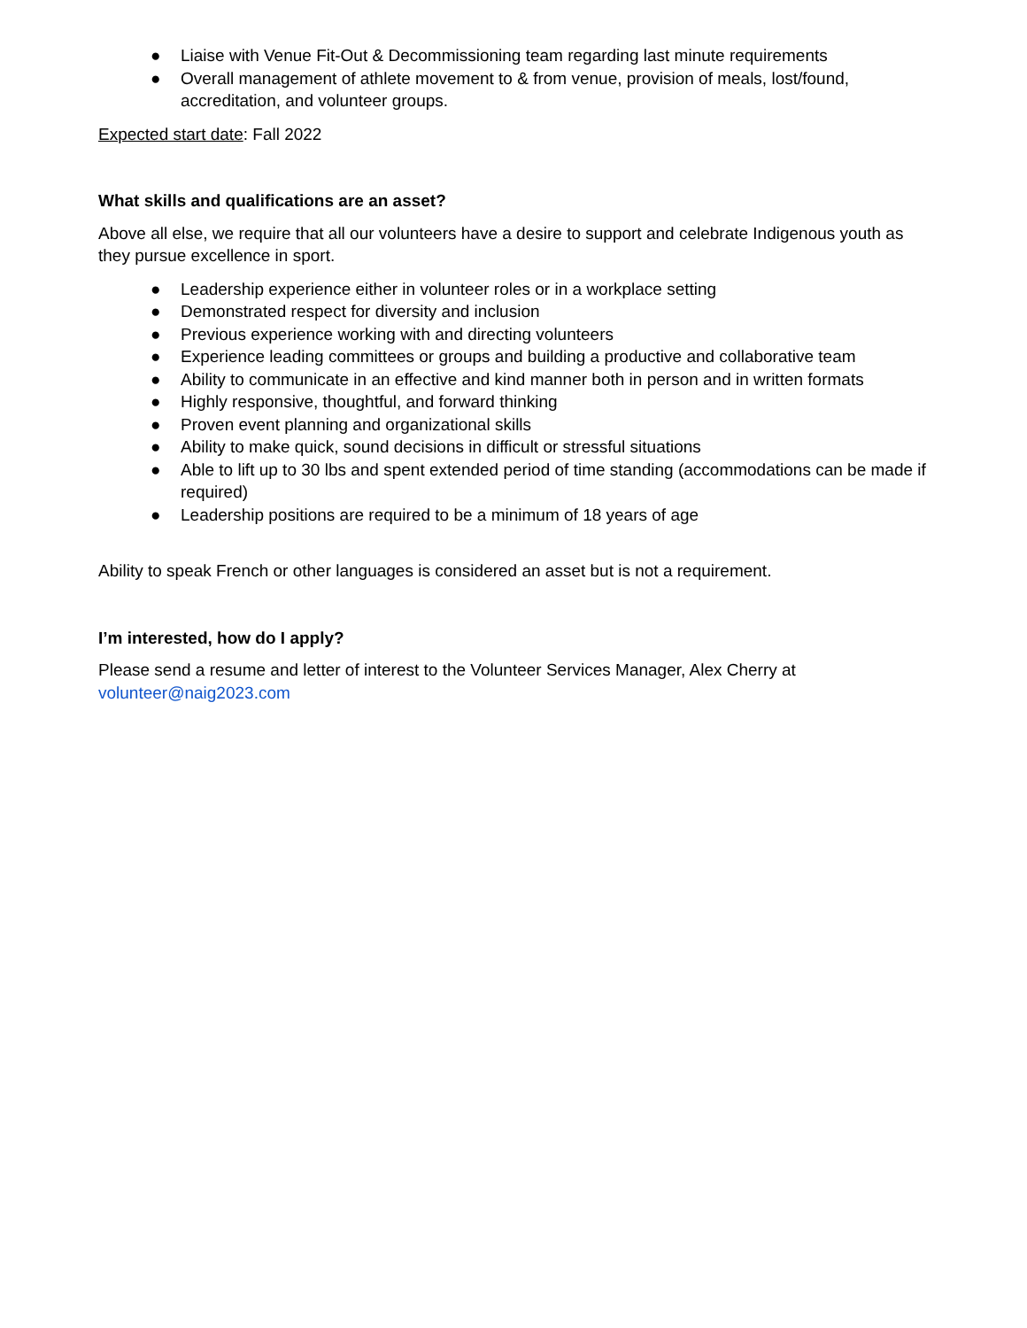● Liaise with Venue Fit-Out & Decommissioning team regarding last minute requirements
● Overall management of athlete movement to & from venue, provision of meals, lost/found, accreditation, and volunteer groups.
Expected start date: Fall 2022
What skills and qualifications are an asset?
Above all else, we require that all our volunteers have a desire to support and celebrate Indigenous youth as they pursue excellence in sport.
● Leadership experience either in volunteer roles or in a workplace setting
● Demonstrated respect for diversity and inclusion
● Previous experience working with and directing volunteers
● Experience leading committees or groups and building a productive and collaborative team
● Ability to communicate in an effective and kind manner both in person and in written formats
● Highly responsive, thoughtful, and forward thinking
● Proven event planning and organizational skills
● Ability to make quick, sound decisions in difficult or stressful situations
● Able to lift up to 30 lbs and spent extended period of time standing (accommodations can be made if required)
● Leadership positions are required to be a minimum of 18 years of age
Ability to speak French or other languages is considered an asset but is not a requirement.
I’m interested, how do I apply?
Please send a resume and letter of interest to the Volunteer Services Manager, Alex Cherry at volunteer@naig2023.com